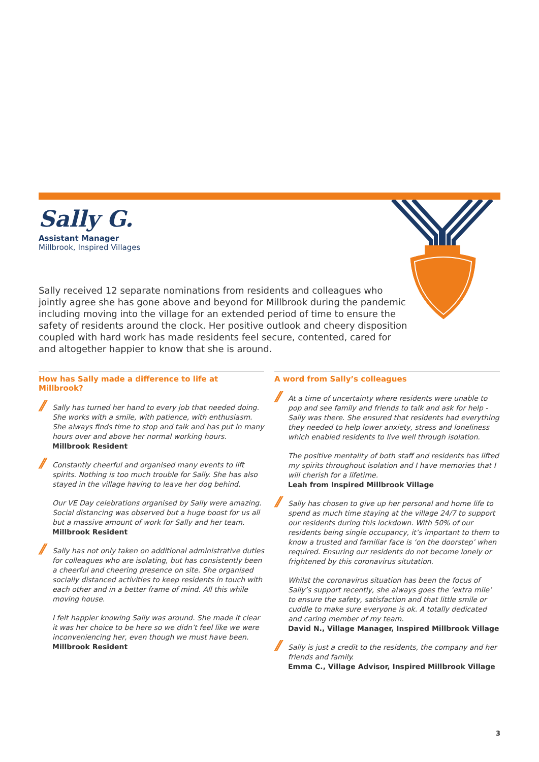Sally G.
Assistant Manager
Millbrook, Inspired Villages
Sally received 12 separate nominations from residents and colleagues who jointly agree she has gone above and beyond for Millbrook during the pandemic including moving into the village for an extended period of time to ensure the safety of residents around the clock. Her positive outlook and cheery disposition coupled with hard work has made residents feel secure, contented, cared for and altogether happier to know that she is around.
How has Sally made a difference to life at Millbrook?
// Sally has turned her hand to every job that needed doing. She works with a smile, with patience, with enthusiasm. She always finds time to stop and talk and has put in many hours over and above her normal working hours.
Millbrook Resident
//
Constantly cheerful and organised many events to lift spirits. Nothing is too much trouble for Sally. She has also stayed in the village having to leave her dog behind.
Our VE Day celebrations organised by Sally were amazing. Social distancing was observed but a huge boost for us all but a massive amount of work for Sally and her team.
Millbrook Resident
//
Sally has not only taken on additional administrative duties for colleagues who are isolating, but has consistently been a cheerful and cheering presence on site. She organised socially distanced activities to keep residents in touch with each other and in a better frame of mind. All this while moving house.
I felt happier knowing Sally was around. She made it clear it was her choice to be here so we didn’t feel like we were inconveniencing her, even though we must have been.
Millbrook Resident
A word from Sally’s colleagues
//
At a time of uncertainty where residents were unable to pop and see family and friends to talk and ask for help - Sally was there. She ensured that residents had everything they needed to help lower anxiety, stress and loneliness which enabled residents to live well through isolation.
The positive mentality of both staff and residents has lifted my spirits throughout isolation and I have memories that I will cherish for a lifetime.
Leah from Inspired Millbrook Village
//
Sally has chosen to give up her personal and home life to spend as much time staying at the village 24/7 to support our residents during this lockdown. With 50% of our residents being single occupancy, it’s important to them to know a trusted and familiar face is ‘on the doorstep’ when required. Ensuring our residents do not become lonely or frightened by this coronavirus situtation.
Whilst the coronavirus situation has been the focus of Sally’s support recently, she always goes the ‘extra mile’ to ensure the safety, satisfaction and that little smile or cuddle to make sure everyone is ok. A totally dedicated and caring member of my team.
David N., Village Manager, Inspired Millbrook Village
// Sally is just a credit to the residents, the company and her friends and family.
Emma C., Village Advisor, Inspired Millbrook Village
3